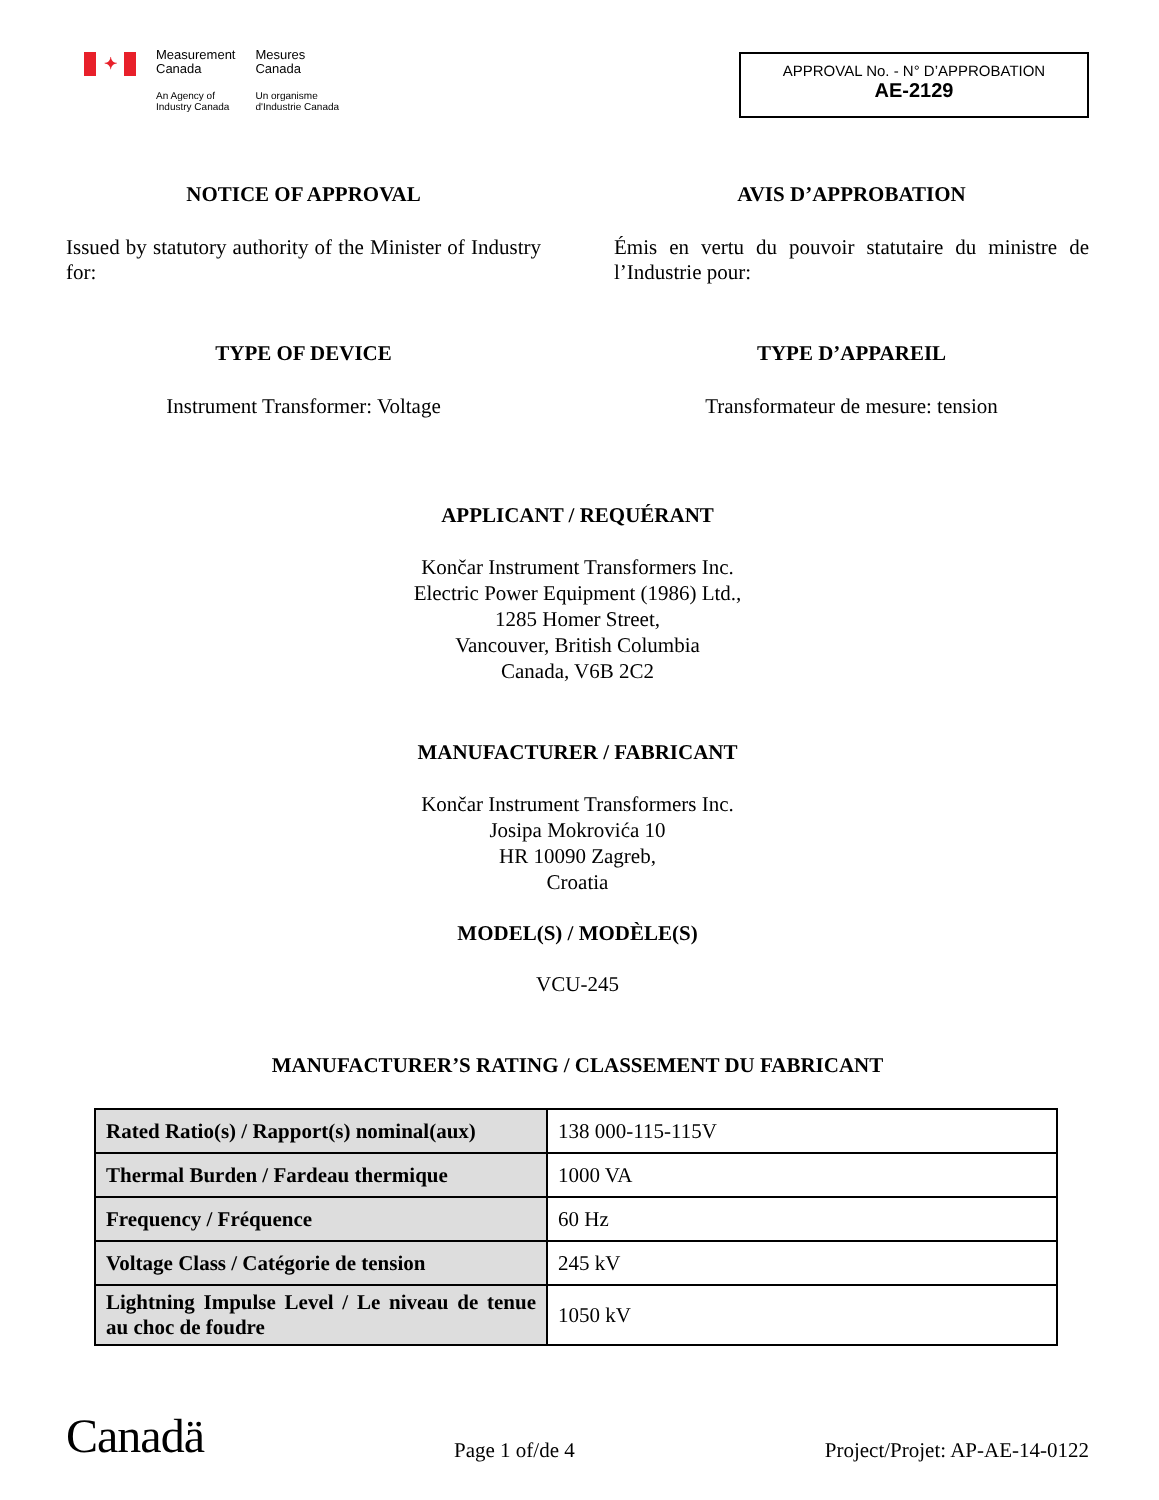✦
Measurement
Canada
An Agency of
Industry Canada
Mesures
Canada
Un organisme
d'Industrie Canada
APPROVAL No. - N° D’APPROBATION
AE-2129
NOTICE OF APPROVAL
Issued by statutory authority of the Minister of Industry for:
AVIS D’APPROBATION
Émis en vertu du pouvoir statutaire du ministre de l’Industrie pour:
TYPE OF DEVICE
Instrument Transformer: Voltage
TYPE D’APPAREIL
Transformateur de mesure: tension
APPLICANT / REQUÉRANT
Končar Instrument Transformers Inc.
Electric Power Equipment (1986) Ltd.,
1285 Homer Street,
Vancouver, British Columbia
Canada, V6B 2C2
MANUFACTURER / FABRICANT
Končar Instrument Transformers Inc.
Josipa Mokrovića 10
HR 10090 Zagreb,
Croatia
MODEL(S) / MODÈLE(S)
VCU-245
MANUFACTURER’S RATING / CLASSEMENT DU FABRICANT
| Rated Ratio(s) / Rapport(s) nominal(aux) | 138 000-115-115V |
| Thermal Burden / Fardeau thermique | 1000 VA |
| Frequency / Fréquence | 60 Hz |
| Voltage Class / Catégorie de tension | 245 kV |
| Lightning Impulse Level / Le niveau de tenue au choc de foudre | 1050 kV |
Canadä
Page 1 of/de 4
Project/Projet: AP-AE-14-0122